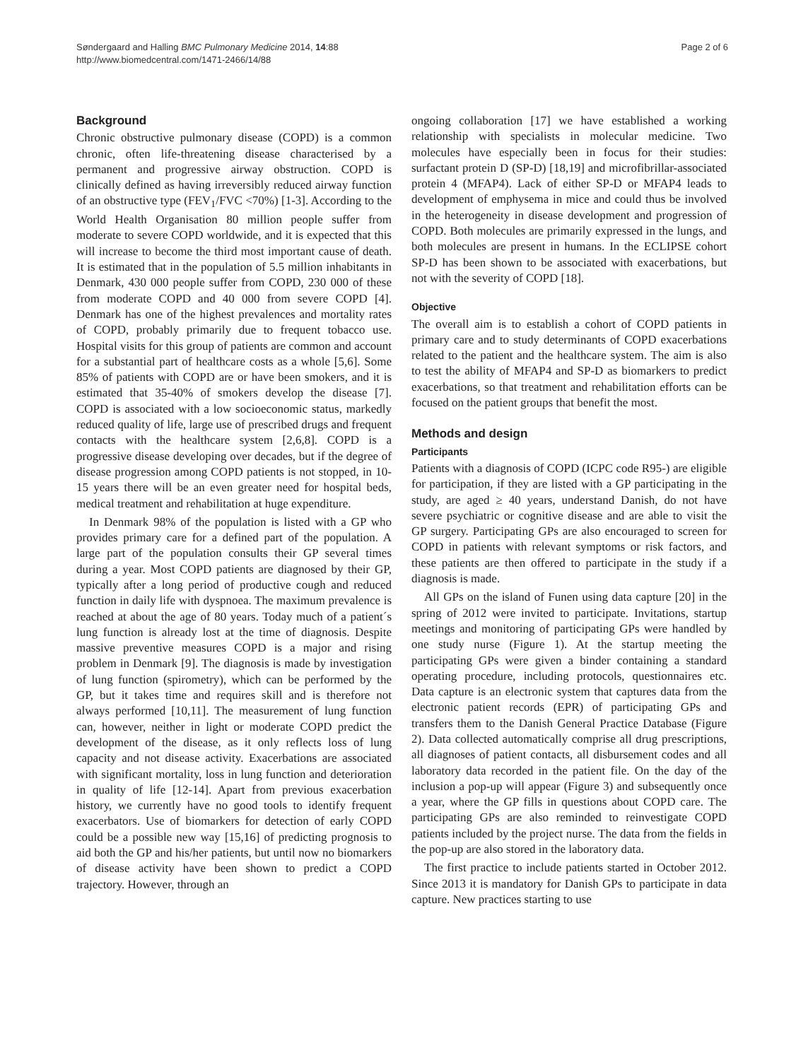Søndergaard and Halling BMC Pulmonary Medicine 2014, 14:88
http://www.biomedcentral.com/1471-2466/14/88
Page 2 of 6
Background
Chronic obstructive pulmonary disease (COPD) is a common chronic, often life-threatening disease characterised by a permanent and progressive airway obstruction. COPD is clinically defined as having irreversibly reduced airway function of an obstructive type (FEV<sub>1</sub>/FVC <70%) [1-3]. According to the World Health Organisation 80 million people suffer from moderate to severe COPD worldwide, and it is expected that this will increase to become the third most important cause of death. It is estimated that in the population of 5.5 million inhabitants in Denmark, 430 000 people suffer from COPD, 230 000 of these from moderate COPD and 40 000 from severe COPD [4]. Denmark has one of the highest prevalences and mortality rates of COPD, probably primarily due to frequent tobacco use. Hospital visits for this group of patients are common and account for a substantial part of healthcare costs as a whole [5,6]. Some 85% of patients with COPD are or have been smokers, and it is estimated that 35-40% of smokers develop the disease [7]. COPD is associated with a low socioeconomic status, markedly reduced quality of life, large use of prescribed drugs and frequent contacts with the healthcare system [2,6,8]. COPD is a progressive disease developing over decades, but if the degree of disease progression among COPD patients is not stopped, in 10-15 years there will be an even greater need for hospital beds, medical treatment and rehabilitation at huge expenditure.
In Denmark 98% of the population is listed with a GP who provides primary care for a defined part of the population. A large part of the population consults their GP several times during a year. Most COPD patients are diagnosed by their GP, typically after a long period of productive cough and reduced function in daily life with dyspnoea. The maximum prevalence is reached at about the age of 80 years. Today much of a patient´s lung function is already lost at the time of diagnosis. Despite massive preventive measures COPD is a major and rising problem in Denmark [9]. The diagnosis is made by investigation of lung function (spirometry), which can be performed by the GP, but it takes time and requires skill and is therefore not always performed [10,11]. The measurement of lung function can, however, neither in light or moderate COPD predict the development of the disease, as it only reflects loss of lung capacity and not disease activity. Exacerbations are associated with significant mortality, loss in lung function and deterioration in quality of life [12-14]. Apart from previous exacerbation history, we currently have no good tools to identify frequent exacerbators. Use of biomarkers for detection of early COPD could be a possible new way [15,16] of predicting prognosis to aid both the GP and his/her patients, but until now no biomarkers of disease activity have been shown to predict a COPD trajectory. However, through an
ongoing collaboration [17] we have established a working relationship with specialists in molecular medicine. Two molecules have especially been in focus for their studies: surfactant protein D (SP-D) [18,19] and microfibrillar-associated protein 4 (MFAP4). Lack of either SP-D or MFAP4 leads to development of emphysema in mice and could thus be involved in the heterogeneity in disease development and progression of COPD. Both molecules are primarily expressed in the lungs, and both molecules are present in humans. In the ECLIPSE cohort SP-D has been shown to be associated with exacerbations, but not with the severity of COPD [18].
Objective
The overall aim is to establish a cohort of COPD patients in primary care and to study determinants of COPD exacerbations related to the patient and the healthcare system. The aim is also to test the ability of MFAP4 and SP-D as biomarkers to predict exacerbations, so that treatment and rehabilitation efforts can be focused on the patient groups that benefit the most.
Methods and design
Participants
Patients with a diagnosis of COPD (ICPC code R95-) are eligible for participation, if they are listed with a GP participating in the study, are aged ≥ 40 years, understand Danish, do not have severe psychiatric or cognitive disease and are able to visit the GP surgery. Participating GPs are also encouraged to screen for COPD in patients with relevant symptoms or risk factors, and these patients are then offered to participate in the study if a diagnosis is made.
All GPs on the island of Funen using data capture [20] in the spring of 2012 were invited to participate. Invitations, startup meetings and monitoring of participating GPs were handled by one study nurse (Figure 1). At the startup meeting the participating GPs were given a binder containing a standard operating procedure, including protocols, questionnaires etc. Data capture is an electronic system that captures data from the electronic patient records (EPR) of participating GPs and transfers them to the Danish General Practice Database (Figure 2). Data collected automatically comprise all drug prescriptions, all diagnoses of patient contacts, all disbursement codes and all laboratory data recorded in the patient file. On the day of the inclusion a pop-up will appear (Figure 3) and subsequently once a year, where the GP fills in questions about COPD care. The participating GPs are also reminded to reinvestigate COPD patients included by the project nurse. The data from the fields in the pop-up are also stored in the laboratory data.
The first practice to include patients started in October 2012. Since 2013 it is mandatory for Danish GPs to participate in data capture. New practices starting to use